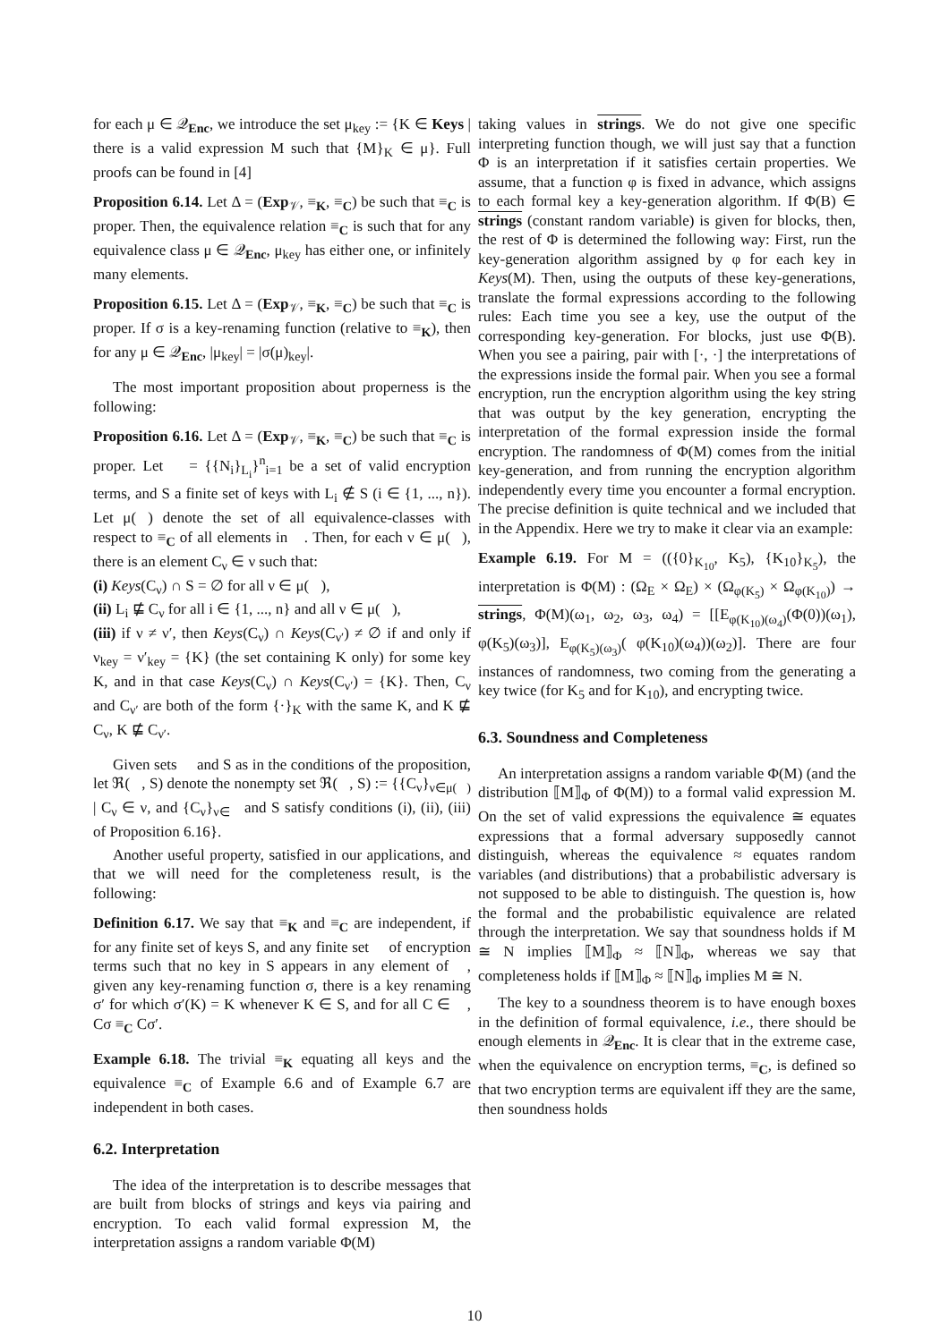for each μ ∈ 𝒬<sub>Enc</sub>, we introduce the set μ<sub>key</sub> := {K ∈ Keys | there is a valid expression M such that {M}<sub>K</sub> ∈ μ}. Full proofs can be found in [4]
Proposition 6.14. Let Δ = (Exp<sub>𝒱</sub>, ≡<sub>K</sub>, ≡<sub>C</sub>) be such that ≡<sub>C</sub> is proper. Then, the equivalence relation ≡<sub>C</sub> is such that for any equivalence class μ ∈ 𝒬<sub>Enc</sub>, μ<sub>key</sub> has either one, or infinitely many elements.
Proposition 6.15. Let Δ = (Exp<sub>𝒱</sub>, ≡<sub>K</sub>, ≡<sub>C</sub>) be such that ≡<sub>C</sub> is proper. If σ is a key-renaming function (relative to ≡<sub>K</sub>), then for any μ ∈ 𝒬<sub>Enc</sub>, |μ<sub>key</sub>| = |σ(μ)<sub>key</sub>|.
The most important proposition about properness is the following:
Proposition 6.16. Let Δ = (Exp<sub>𝒱</sub>, ≡<sub>K</sub>, ≡<sub>C</sub>) be such that ≡<sub>C</sub> is proper. Let 𝔆 = {{N<sub>i</sub>}<sub>L<sub>i</sub></sub>}<sup>n</sup><sub>i=1</sub> be a set of valid encryption terms, and S a finite set of keys with L<sub>i</sub> ∉ S (i ∈ {1, ..., n}). Let μ(𝔆) denote the set of all equivalence-classes with respect to ≡<sub>C</sub> of all elements in 𝔆. Then, for each ν ∈ μ(𝔆), there is an element C<sub>ν</sub> ∈ ν such that:
(i) Keys(C<sub>ν</sub>) ∩ S = ∅ for all ν ∈ μ(𝔆),
(ii) L<sub>i</sub> ⋢ C<sub>ν</sub> for all i ∈ {1, ..., n} and all ν ∈ μ(𝔆),
(iii) if ν ≠ ν′, then Keys(C<sub>ν</sub>) ∩ Keys(C<sub>ν′</sub>) ≠ ∅ if and only if ν<sub>key</sub> = ν′<sub>key</sub> = {K} (the set containing K only) for some key K, and in that case Keys(C<sub>ν</sub>) ∩ Keys(C<sub>ν′</sub>) = {K}. Then, C<sub>ν</sub> and C<sub>ν′</sub> are both of the form {·}<sub>K</sub> with the same K, and K ⋢ C<sub>ν</sub>, K ⋢ C<sub>ν′</sub>.
Given sets 𝔆 and S as in the conditions of the proposition, let ℜ(𝔆, S) denote the nonempty set ℜ(𝔆, S) := {{C<sub>ν</sub>}<sub>ν∈μ(𝔆)</sub> | C<sub>ν</sub> ∈ ν, and {C<sub>ν</sub>}<sub>ν∈𝔆</sub> and S satisfy conditions (i), (ii), (iii) of Proposition 6.16}.
Another useful property, satisfied in our applications, and that we will need for the completeness result, is the following:
Definition 6.17. We say that ≡<sub>K</sub> and ≡<sub>C</sub> are independent, if for any finite set of keys S, and any finite set 𝔆 of encryption terms such that no key in S appears in any element of 𝔆, given any key-renaming function σ, there is a key renaming σ′ for which σ′(K) = K whenever K ∈ S, and for all C ∈ 𝔆, Cσ ≡<sub>C</sub> Cσ′.
Example 6.18. The trivial ≡<sub>K</sub> equating all keys and the equivalence ≡<sub>C</sub> of Example 6.6 and of Example 6.7 are independent in both cases.
6.2. Interpretation
The idea of the interpretation is to describe messages that are built from blocks of strings and keys via pairing and encryption. To each valid formal expression M, the interpretation assigns a random variable Φ(M)
taking values in strings. We do not give one specific interpreting function though, we will just say that a function Φ is an interpretation if it satisfies certain properties. We assume, that a function φ is fixed in advance, which assigns to each formal key a key-generation algorithm. If Φ(B) ∈ strings (constant random variable) is given for blocks, then, the rest of Φ is determined the following way: First, run the key-generation algorithm assigned by φ for each key in Keys(M). Then, using the outputs of these key-generations, translate the formal expressions according to the following rules: Each time you see a key, use the output of the corresponding key-generation. For blocks, just use Φ(B). When you see a pairing, pair with [·, ·] the interpretations of the expressions inside the formal pair. When you see a formal encryption, run the encryption algorithm using the key string that was output by the key generation, encrypting the interpretation of the formal expression inside the formal encryption. The randomness of Φ(M) comes from the initial key-generation, and from running the encryption algorithm independently every time you encounter a formal encryption. The precise definition is quite technical and we included that in the Appendix. Here we try to make it clear via an example:
Example 6.19. For M = (({0}<sub>K<sub>10</sub></sub>, K<sub>5</sub>), {K<sub>10</sub>}<sub>K<sub>5</sub></sub>), the interpretation is Φ(M) : (Ω<sub>E</sub> × Ω<sub>E</sub>) × (Ω<sub>φ(K<sub>5</sub>)</sub> × Ω<sub>φ(K<sub>10</sub>)</sub>) → strings, Φ(M)(ω<sub>1</sub>, ω<sub>2</sub>, ω<sub>3</sub>, ω<sub>4</sub>) = [[E<sub>φ(K<sub>10</sub>)(ω<sub>4</sub>)</sub>(Φ(0))(ω<sub>1</sub>), φ(K<sub>5</sub>)(ω<sub>3</sub>)], E<sub>φ(K<sub>5</sub>)(ω<sub>3</sub>)</sub>( φ(K<sub>10</sub>)(ω<sub>4</sub>))(ω<sub>2</sub>)]. There are four instances of randomness, two coming from the generating a key twice (for K<sub>5</sub> and for K<sub>10</sub>), and encrypting twice.
6.3. Soundness and Completeness
An interpretation assigns a random variable Φ(M) (and the distribution ⟦M⟧<sub>Φ</sub> of Φ(M)) to a formal valid expression M. On the set of valid expressions the equivalence ≅ equates expressions that a formal adversary supposedly cannot distinguish, whereas the equivalence ≈ equates random variables (and distributions) that a probabilistic adversary is not supposed to be able to distinguish. The question is, how the formal and the probabilistic equivalence are related through the interpretation. We say that soundness holds if M ≅ N implies ⟦M⟧<sub>Φ</sub> ≈ ⟦N⟧<sub>Φ</sub>, whereas we say that completeness holds if ⟦M⟧<sub>Φ</sub> ≈ ⟦N⟧<sub>Φ</sub> implies M ≅ N.
The key to a soundness theorem is to have enough boxes in the definition of formal equivalence, i.e., there should be enough elements in 𝒬<sub>Enc</sub>. It is clear that in the extreme case, when the equivalence on encryption terms, ≡<sub>C</sub>, is defined so that two encryption terms are equivalent iff they are the same, then soundness holds
10